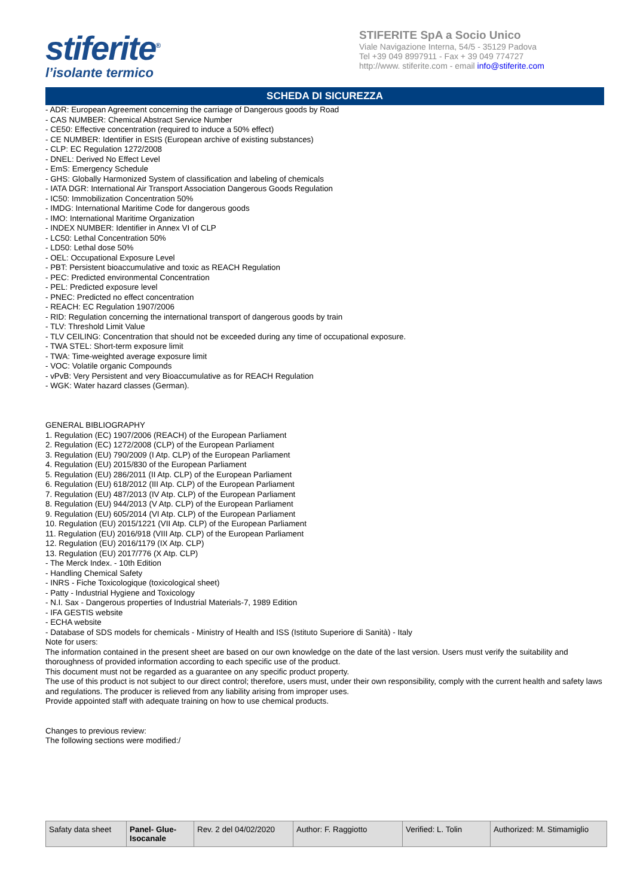stiferite<sup>®</sup>
l’isolante termico
STIFERITE SpA a Socio Unico
Viale Navigazione Interna, 54/5 - 35129 Padova
Tel +39 049 8997911 - Fax + 39 049 774727
http://www. stiferite.com - email info@stiferite.com
SCHEDA DI SICUREZZA
- ADR: European Agreement concerning the carriage of Dangerous goods by Road
- CAS NUMBER: Chemical Abstract Service Number
- CE50: Effective concentration (required to induce a 50% effect)
- CE NUMBER: Identifier in ESIS (European archive of existing substances)
- CLP: EC Regulation 1272/2008
- DNEL: Derived No Effect Level
- EmS: Emergency Schedule
- GHS: Globally Harmonized System of classification and labeling of chemicals
- IATA DGR: International Air Transport Association Dangerous Goods Regulation
- IC50: Immobilization Concentration 50%
- IMDG: International Maritime Code for dangerous goods
- IMO: International Maritime Organization
- INDEX NUMBER: Identifier in Annex VI of CLP
- LC50: Lethal Concentration 50%
- LD50: Lethal dose 50%
- OEL: Occupational Exposure Level
- PBT: Persistent bioaccumulative and toxic as REACH Regulation
- PEC: Predicted environmental Concentration
- PEL: Predicted exposure level
- PNEC: Predicted no effect concentration
- REACH: EC Regulation 1907/2006
- RID: Regulation concerning the international transport of dangerous goods by train
- TLV: Threshold Limit Value
- TLV CEILING: Concentration that should not be exceeded during any time of occupational exposure.
- TWA STEL: Short-term exposure limit
- TWA: Time-weighted average exposure limit
- VOC: Volatile organic Compounds
- vPvB: Very Persistent and very Bioaccumulative as for REACH Regulation
- WGK: Water hazard classes (German).
GENERAL BIBLIOGRAPHY
1. Regulation (EC) 1907/2006 (REACH) of the European Parliament
2. Regulation (EC) 1272/2008 (CLP) of the European Parliament
3. Regulation (EU) 790/2009 (I Atp. CLP) of the European Parliament
4. Regulation (EU) 2015/830 of the European Parliament
5. Regulation (EU) 286/2011 (II Atp. CLP) of the European Parliament
6. Regulation (EU) 618/2012 (III Atp. CLP) of the European Parliament
7. Regulation (EU) 487/2013 (IV Atp. CLP) of the European Parliament
8. Regulation (EU) 944/2013 (V Atp. CLP) of the European Parliament
9. Regulation (EU) 605/2014 (VI Atp. CLP) of the European Parliament
10. Regulation (EU) 2015/1221 (VII Atp. CLP) of the European Parliament
11. Regulation (EU) 2016/918 (VIII Atp. CLP) of the European Parliament
12. Regulation (EU) 2016/1179 (IX Atp. CLP)
13. Regulation (EU) 2017/776 (X Atp. CLP)
- The Merck Index. - 10th Edition
- Handling Chemical Safety
- INRS - Fiche Toxicologique (toxicological sheet)
- Patty - Industrial Hygiene and Toxicology
- N.I. Sax - Dangerous properties of Industrial Materials-7, 1989 Edition
- IFA GESTIS website
- ECHA website
- Database of SDS models for chemicals - Ministry of Health and ISS (Istituto Superiore di Sanità) - Italy
Note for users:
The information contained in the present sheet are based on our own knowledge on the date of the last version. Users must verify the suitability and thoroughness of provided information according to each specific use of the product.
This document must not be regarded as a guarantee on any specific product property.
The use of this product is not subject to our direct control; therefore, users must, under their own responsibility, comply with the current health and safety laws and regulations. The producer is relieved from any liability arising from improper uses.
Provide appointed staff with adequate training on how to use chemical products.
Changes to previous review:
The following sections were modified:/
| Safaty data sheet | Panel- Glue-Isocanale | Rev. 2 del 04/02/2020 | Author: F. Raggiotto | Verified: L. Tolin | Authorized: M. Stimamiglio |